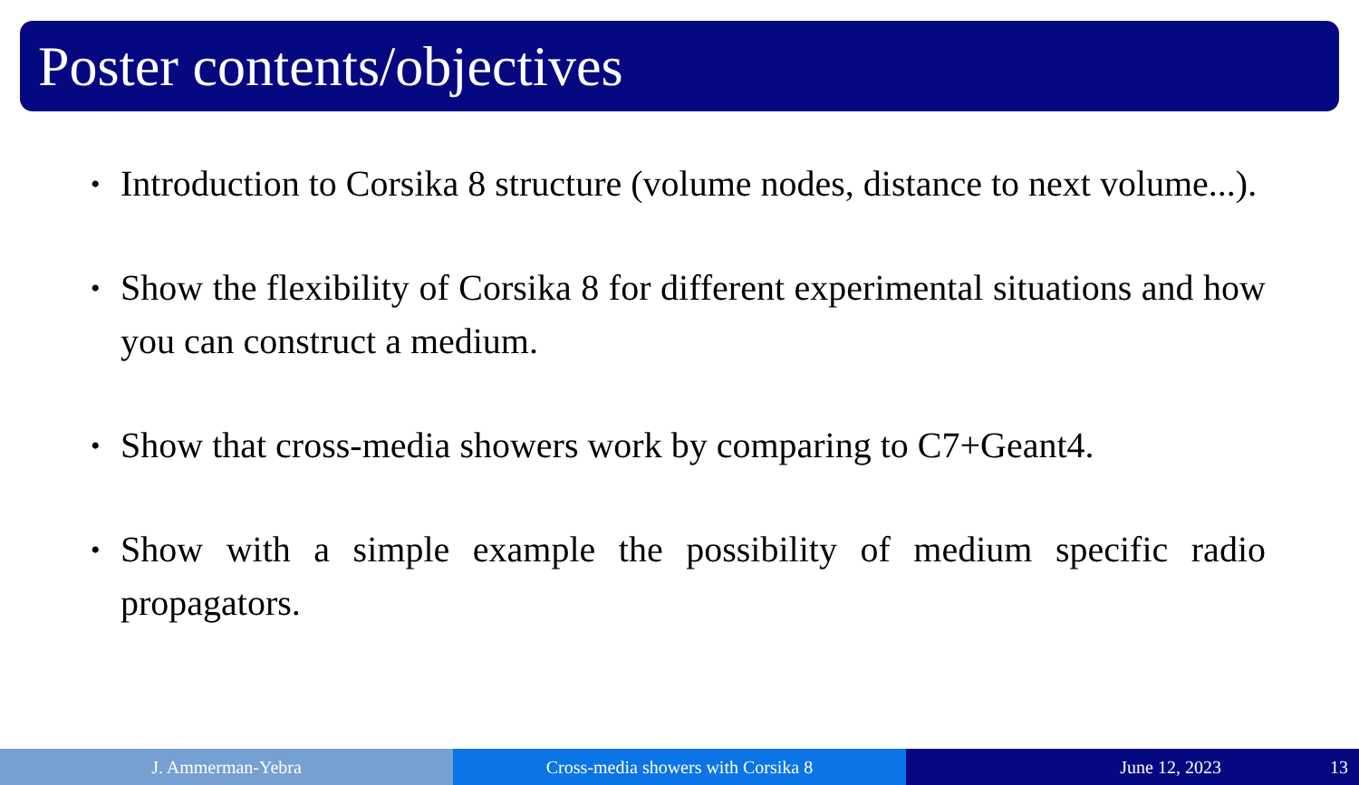Poster contents/objectives
• Introduction to Corsika 8 structure (volume nodes, distance to next volume...).
• Show the flexibility of Corsika 8 for different experimental situations and how you can construct a medium.
• Show that cross-media showers work by comparing to C7+Geant4.
• Show with a simple example the possibility of medium specific radio propagators.
J. Ammerman-Yebra Cross-media showers with Corsika 8
June 12, 2023 13